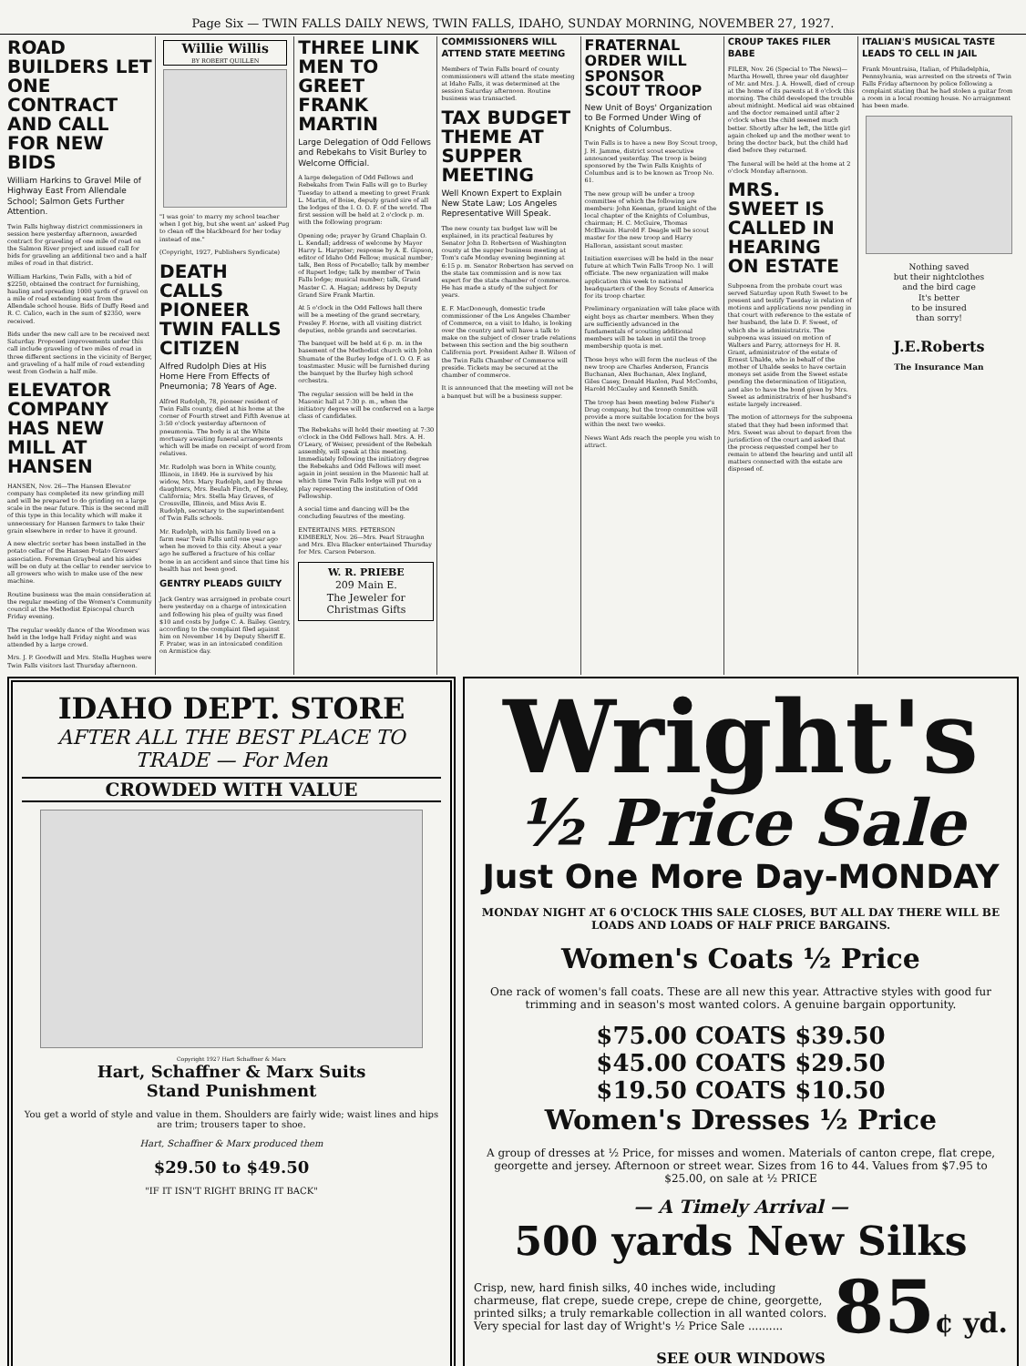Page Six — TWIN FALLS DAILY NEWS, TWIN FALLS, IDAHO, SUNDAY MORNING, NOVEMBER 27, 1927.
ROAD BUILDERS LET ONE CONTRACT AND CALL FOR NEW BIDS
William Harkins to Gravel Mile of Highway East From Allendale School; Salmon Gets Further Attention.
Twin Falls highway district commissioners in session here yesterday afternoon, awarded contract for graveling of one mile of road on the Salmon River project and issued call for bids for graveling an additional two and a half miles of road in that district.
William Harkins, Twin Falls, with a bid of $2250, obtained the contract for furnishing, hauling and spreading 1000 yards of gravel on a mile of road extending east from the Allendale school house. Bids of Duffy Reed and R. C. Calico, each in the sum of $2350, were received.
Bids under the new call are to be received next Saturday. Proposed improvements under this call include graveling of two miles of road in three different sections in the vicinity of Berger, and graveling of a half mile of road extending west from Godwin a half mile.
ELEVATOR COMPANY HAS NEW MILL AT HANSEN
HANSEN, Nov. 26—The Hansen Elevator company has completed its new grinding mill and will be prepared to do grinding on a large scale in the near future. This is the second mill of this type in this locality which will make it unnecessary for Hansen farmers to take their grain elsewhere in order to have it ground.
A new electric sorter has been installed in the potato cellar of the Hansen Potato Growers' association. Foreman Graybeal and his aides will be on duty at the cellar to render service to all growers who wish to make use of the new machine.
Routine business was the main consideration at the regular meeting of the Women's Community council at the Methodist Episcopal church Friday evening.
The regular weekly dance of the Woodmen was held in the lodge hall Friday night and was attended by a large crowd.
Mrs. J. P. Goodwill and Mrs. Stella Hughes were Twin Falls visitors last Thursday afternoon.
Willie Willis
BY ROBERT QUILLEN
"I was goin' to marry my school teacher when I got big, but she went an' asked Pug to clean off the blackboard for her today instead of me."
(Copyright, 1927, Publishers Syndicate)
DEATH CALLS PIONEER TWIN FALLS CITIZEN
Alfred Rudolph Dies at His Home Here From Effects of Pneumonia; 78 Years of Age.
Alfred Rudolph, 78, pioneer resident of Twin Falls county, died at his home at the corner of Fourth street and Fifth Avenue at 3:50 o'clock yesterday afternoon of pneumonia. The body is at the White mortuary awaiting funeral arrangements which will be made on receipt of word from relatives.
Mr. Rudolph was born in White county, Illinois, in 1849. He is survived by his widow, Mrs. Mary Rudolph, and by three daughters, Mrs. Beulah Finch, of Berekley, California; Mrs. Stella May Graves, of Crossville, Illinois, and Miss Avis E. Rudolph, secretary to the superintendent of Twin Falls schools.
Mr. Rudolph, with his family lived on a farm near Twin Falls until one year ago when he moved to this city. About a year ago he suffered a fracture of his collar bone in an accident and since that time his health has not been good.
GENTRY PLEADS GUILTY
Jack Gentry was arraigned in probate court here yesterday on a charge of intoxication and following his plea of guilty was fined $10 and costs by Judge C. A. Bailey. Gentry, according to the complaint filed against him on November 14 by Deputy Sheriff E. F. Prater, was in an intoxicated condition on Armistice day.
THREE LINK MEN TO GREET FRANK MARTIN
Large Delegation of Odd Fellows and Rebekahs to Visit Burley to Welcome Official.
A large delegation of Odd Fellows and Rebekahs from Twin Falls will go to Burley Tuesday to attend a meeting to greet Frank L. Martin, of Boise, deputy grand sire of all the lodges of the I. O. O. F. of the world. The first session will be held at 2 o'clock p. m. with the following program:
Opening ode; prayer by Grand Chaplain O. L. Kendall; address of welcome by Mayor Harry L. Harpster; response by A. E. Gipson, editor of Idaho Odd Fellow; musical number; talk, Ben Ross of Pocatello; talk by member of Rupert lodge; talk by member of Twin Falls lodge; musical number; talk, Grand Master C. A. Hagan; address by Deputy Grand Sire Frank Martin.
At 5 o'clock in the Odd Fellows hall there will be a meeting of the grand secretary, Presley F. Horne, with all visiting district deputies, noble grands and secretaries.
The banquet will be held at 6 p. m. in the basement of the Methodist church with John Shumate of the Burley lodge of I. O. O. F. as toastmaster. Music will be furnished during the banquet by the Burley high school orchestra.
The regular session will be held in the Masonic hall at 7:30 p. m., when the initiatory degree will be conferred on a large class of candidates.
The Rebekahs will hold their meeting at 7:30 o'clock in the Odd Fellows hall. Mrs. A. H. O'Leary, of Weiser, president of the Rebekah assembly, will speak at this meeting. Immediately following the initiatory degree the Rebekahs and Odd Fellows will meet again in joint session in the Masonic hall at which time Twin Falls lodge will put on a play representing the institution of Odd Fellowship.
A social time and dancing will be the concluding feautres of the meeting.
ENTERTAINS MRS. PETERSON
KIMBERLY, Nov. 26—Mrs. Pearl Straughn and Mrs. Elva Blacker entertained Thursday for Mrs. Carson Peterson.
W. R. PRIEBE
209 Main E.
The Jeweler for Christmas Gifts
COMMISSIONERS WILL ATTEND STATE MEETING
Members of Twin Falls board of county commissioners will attend the state meeting at Idaho Falls, it was determined at the session Saturday afternoon. Routine business was transacted.
TAX BUDGET THEME AT SUPPER MEETING
Well Known Expert to Explain New State Law; Los Angeles Representative Will Speak.
The new county tax budget law will be explained, in its practical features by Senator John D. Robertson of Washington county at the supper business meeting at Tom's cafe Monday evening beginning at 6:15 p. m. Senator Robertson has served on the state tax commission and is now tax expert for the state chamber of commerce. He has made a study of the subject for years.
E. F. MacDonough, domestic trade commissioner of the Los Angeles Chamber of Commerce, on a visit to Idaho, is looking over the country and will have a talk to make on the subject of closer trade relations between this section and the big southern California port. President Asher B. Wilson of the Twin Falls Chamber of Commerce will preside. Tickets may be secured at the chamber of commerce.
It is announced that the meeting will not be a banquet but will be a business supper.
FRATERNAL ORDER WILL SPONSOR SCOUT TROOP
New Unit of Boys' Organization to Be Formed Under Wing of Knights of Columbus.
Twin Falls is to have a new Boy Scout troop, J. H. Jamme, district scout executive announced yesterday. The troop is being sponsored by the Twin Falls Knights of Columbus and is to be known as Troop No. 61.
The new group will be under a troop committee of which the following are members: John Keenan, grand knight of the local chapter of the Knights of Columbus, chairman; H. C. McGuire, Thomas McElwain. Harold F. Deagle will be scout master for the new troop and Harry Halloran, assistant scout master.
Initiation exercises will be held in the near future at which Twin Falls Troop No. 1 will officiate. The new organization will make application this week to national headquarters of the Boy Scouts of America for its troop charter.
Preliminary organization will take place with eight boys as charter members. When they are sufficiently advanced in the fundamentals of scouting additional members will be taken in until the troop membership quota is met.
Those boys who will form the nucleus of the new troop are Charles Anderson, Francis Buchanan, Alex Buchanan, Alex Ingland, Giles Casey, Donald Hanlon, Paul McCombs, Harold McCauley and Kenneth Smith.
The troop has been meeting below Fisher's Drug company, but the troop committee will provide a more suitable location for the boys within the next two weeks.
News Want Ads reach the people you wish to attract.
CROUP TAKES FILER BABE
FILER, Nov. 26 (Special to The News)—Martha Howell, three year old daughter of Mr. and Mrs. J. A. Howell, died of croup at the home of its parents at 8 o'clock this morning. The child developed the trouble about midnight. Medical aid was obtained and the doctor remained until after 2 o'clock when the child seemed much better. Shortly after he left, the little girl again choked up and the mother went to bring the doctor back, but the child had died before they returned.
The funeral will be held at the home at 2 o'clock Monday afternoon.
MRS. SWEET IS CALLED IN HEARING ON ESTATE
Subpoena from the probate court was served Saturday upon Ruth Sweet to be present and testify Tuesday in relation of motions and applications now pending in that court with reference to the estate of her husband, the late D. F. Sweet, of which she is administratrix. The subpoena was issued on motion of Walters and Parry, attorneys for H. R. Grant, administrator of the estate of Ernest Uhalde, who in behalf of the mother of Uhalde seeks to have certain moneys set aside from the Sweet estate pending the determination of litigation, and also to have the bond given by Mrs. Sweet as administratrix of her husband's estate largely increased.
The motion of attorneys for the subpoena stated that they had been informed that Mrs. Sweet was about to depart from the jurisdiction of the court and asked that the process requested compel her to remain to attend the hearing and until all matters connected with the estate are disposed of.
ITALIAN'S MUSICAL TASTE LEADS TO CELL IN JAIL
Frank Mountraisa, Italian, of Philadelphia, Pennsylvania, was arrested on the streets of Twin Falls Friday afternoon by police following a complaint stating that he had stolen a guitar from a room in a local rooming house. No arraignment has been made.
Nothing saved
but their nightclothes
and the bird cage
It's better
to be insured
than sorry!
J.E.Roberts
The Insurance Man
IDAHO DEPT. STORE
AFTER ALL THE BEST PLACE TO TRADE — For Men
CROWDED WITH VALUE
Copyright 1927 Hart Schaffner & Marx
Hart, Schaffner & Marx Suits
Stand Punishment
You get a world of style and value in them. Shoulders are fairly wide; waist lines and hips are trim; trousers taper to shoe.
Hart, Schaffner & Marx produced them
$29.50 to $49.50
"IF IT ISN'T RIGHT BRING IT BACK"
Wright's
½ Price Sale
Just One More Day-MONDAY
MONDAY NIGHT AT 6 O'CLOCK THIS SALE CLOSES, BUT ALL DAY THERE WILL BE LOADS AND LOADS OF HALF PRICE BARGAINS.
Women's Coats ½ Price
One rack of women's fall coats. These are all new this year. Attractive styles with good fur trimming and in season's most wanted colors. A genuine bargain opportunity.
$75.00 COATS $39.50
$45.00 COATS $29.50
$19.50 COATS $10.50
Women's Dresses ½ Price
A group of dresses at ½ Price, for misses and women. Materials of canton crepe, flat crepe, georgette and jersey. Afternoon or street wear. Sizes from 16 to 44. Values from $7.95 to $25.00, on sale at ½ PRICE
— A Timely Arrival —
500 yards New Silks
Crisp, new, hard finish silks, 40 inches wide, including charmeuse, flat crepe, suede crepe, crepe de chine, georgette, printed silks; a truly remarkable collection in all wanted colors. Very special for last day of Wright's ½ Price Sale ..........
85¢ yd.
SEE OUR WINDOWS